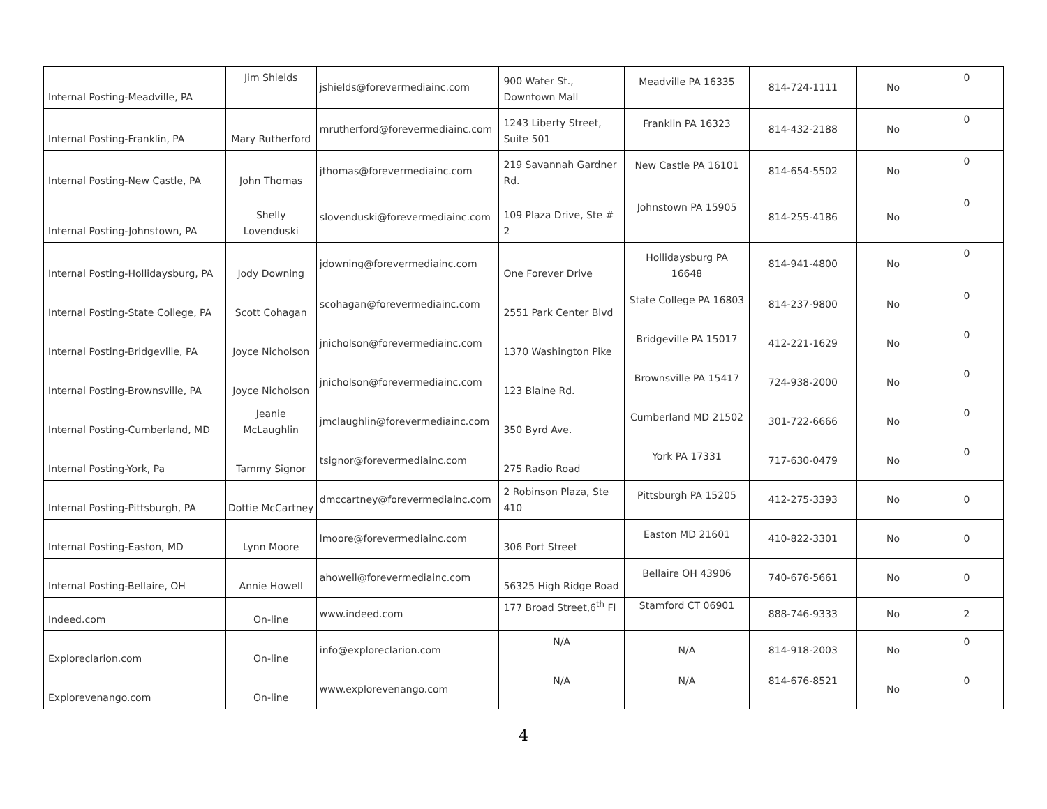| Internal Posting-Meadville, PA | Jim Shields | jshields@forevermediainc.com | 900 Water St., Downtown Mall | Meadville PA 16335 | 814-724-1111 | No | 0 |
| Internal Posting-Franklin, PA | Mary Rutherford | mrutherford@forevermediainc.com | 1243 Liberty Street, Suite 501 | Franklin PA 16323 | 814-432-2188 | No | 0 |
| Internal Posting-New Castle, PA | John Thomas | jthomas@forevermediainc.com | 219 Savannah Gardner Rd. | New Castle PA 16101 | 814-654-5502 | No | 0 |
| Internal Posting-Johnstown, PA | Shelly Lovenduski | slovenduski@forevermediainc.com | 109 Plaza Drive, Ste # 2 | Johnstown PA 15905 | 814-255-4186 | No | 0 |
| Internal Posting-Hollidaysburg, PA | Jody Downing | jdowning@forevermediainc.com | One Forever Drive | Hollidaysburg PA 16648 | 814-941-4800 | No | 0 |
| Internal Posting-State College, PA | Scott Cohagan | scohagan@forevermediainc.com | 2551 Park Center Blvd | State College PA 16803 | 814-237-9800 | No | 0 |
| Internal Posting-Bridgeville, PA | Joyce Nicholson | jnicholson@forevermediainc.com | 1370 Washington Pike | Bridgeville PA 15017 | 412-221-1629 | No | 0 |
| Internal Posting-Brownsville, PA | Joyce Nicholson | jnicholson@forevermediainc.com | 123 Blaine Rd. | Brownsville PA 15417 | 724-938-2000 | No | 0 |
| Internal Posting-Cumberland, MD | Jeanie McLaughlin | jmclaughlin@forevermediainc.com | 350 Byrd Ave. | Cumberland MD 21502 | 301-722-6666 | No | 0 |
| Internal Posting-York, Pa | Tammy Signor | tsignor@forevermediainc.com | 275 Radio Road | York PA 17331 | 717-630-0479 | No | 0 |
| Internal Posting-Pittsburgh, PA | Dottie McCartney | dmccartney@forevermediainc.com | 2 Robinson Plaza, Ste 410 | Pittsburgh PA 15205 | 412-275-3393 | No | 0 |
| Internal Posting-Easton, MD | Lynn Moore | lmoore@forevermediainc.com | 306 Port Street | Easton MD 21601 | 410-822-3301 | No | 0 |
| Internal Posting-Bellaire, OH | Annie Howell | ahowell@forevermediainc.com | 56325 High Ridge Road | Bellaire OH 43906 | 740-676-5661 | No | 0 |
| Indeed.com | On-line | www.indeed.com | 177 Broad Street,6<sup>th</sup> Fl | Stamford CT 06901 | 888-746-9333 | No | 2 |
| Exploreclarion.com | On-line | info@exploreclarion.com | N/A | N/A | 814-918-2003 | No | 0 |
| Explorevenango.com | On-line | www.explorevenango.com | N/A | N/A | 814-676-8521 | No | 0 |
4